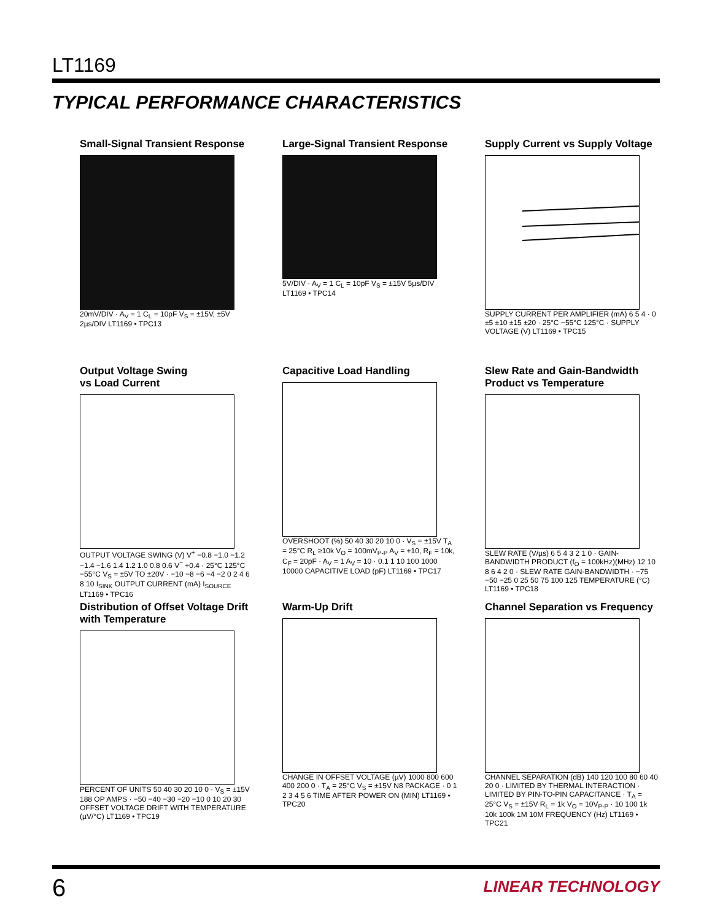LT1169
TYPICAL PERFORMANCE CHARACTERISTICS
Small-Signal Transient Response
20mV/DIV · A<sub>V</sub> = 1 C<sub>L</sub> = 10pF V<sub>S</sub> = ±15V, ±5V 2µs/DIV LT1169 • TPC13
Large-Signal Transient Response
5V/DIV · A<sub>V</sub> = 1 C<sub>L</sub> = 10pF V<sub>S</sub> = ±15V 5µs/DIV LT1169 • TPC14
Supply Current vs Supply Voltage
SUPPLY CURRENT PER AMPLIFIER (mA) 6 5 4 · 0 ±5 ±10 ±15 ±20 · 25°C −55°C 125°C · SUPPLY VOLTAGE (V) LT1169 • TPC15
Output Voltage Swing
vs Load Current
OUTPUT VOLTAGE SWING (V) V<sup>+</sup> −0.8 −1.0 −1.2 −1.4 −1.6 1.4 1.2 1.0 0.8 0.6 V<sup>−</sup> +0.4 · 25°C 125°C −55°C V<sub>S</sub> = ±5V TO ±20V · −10 −8 −6 −4 −2 0 2 4 6 8 10 I<sub>SINK</sub> OUTPUT CURRENT (mA) I<sub>SOURCE</sub> LT1169 • TPC16
Capacitive Load Handling
OVERSHOOT (%) 50 40 30 20 10 0 · V<sub>S</sub> = ±15V T<sub>A</sub> = 25°C R<sub>L</sub> ≥10k V<sub>O</sub> = 100mV<sub>P-P</sub> A<sub>V</sub> = +10, R<sub>F</sub> = 10k, C<sub>F</sub> = 20pF · A<sub>V</sub> = 1 A<sub>V</sub> = 10 · 0.1 1 10 100 1000 10000 CAPACITIVE LOAD (pF) LT1169 • TPC17
Slew Rate and Gain-Bandwidth
Product vs Temperature
SLEW RATE (V/µs) 6 5 4 3 2 1 0 · GAIN-BANDWIDTH PRODUCT (f<sub>O</sub> = 100kHz)(MHz) 12 10 8 6 4 2 0 · SLEW RATE GAIN-BANDWIDTH · −75 −50 −25 0 25 50 75 100 125 TEMPERATURE (°C) LT1169 • TPC18
Distribution of Offset Voltage Drift
with Temperature
PERCENT OF UNITS 50 40 30 20 10 0 · V<sub>S</sub> = ±15V 188 OP AMPS · −50 −40 −30 −20 −10 0 10 20 30 OFFSET VOLTAGE DRIFT WITH TEMPERATURE (µV/°C) LT1169 • TPC19
Warm-Up Drift
CHANGE IN OFFSET VOLTAGE (µV) 1000 800 600 400 200 0 · T<sub>A</sub> = 25°C V<sub>S</sub> = ±15V N8 PACKAGE · 0 1 2 3 4 5 6 TIME AFTER POWER ON (MIN) LT1169 • TPC20
Channel Separation vs Frequency
CHANNEL SEPARATION (dB) 140 120 100 80 60 40 20 0 · LIMITED BY THERMAL INTERACTION · LIMITED BY PIN-TO-PIN CAPACITANCE · T<sub>A</sub> = 25°C V<sub>S</sub> = ±15V R<sub>L</sub> = 1k V<sub>O</sub> = 10V<sub>P-P</sub> · 10 100 1k 10k 100k 1M 10M FREQUENCY (Hz) LT1169 • TPC21
6 LINEAR TECHNOLOGY